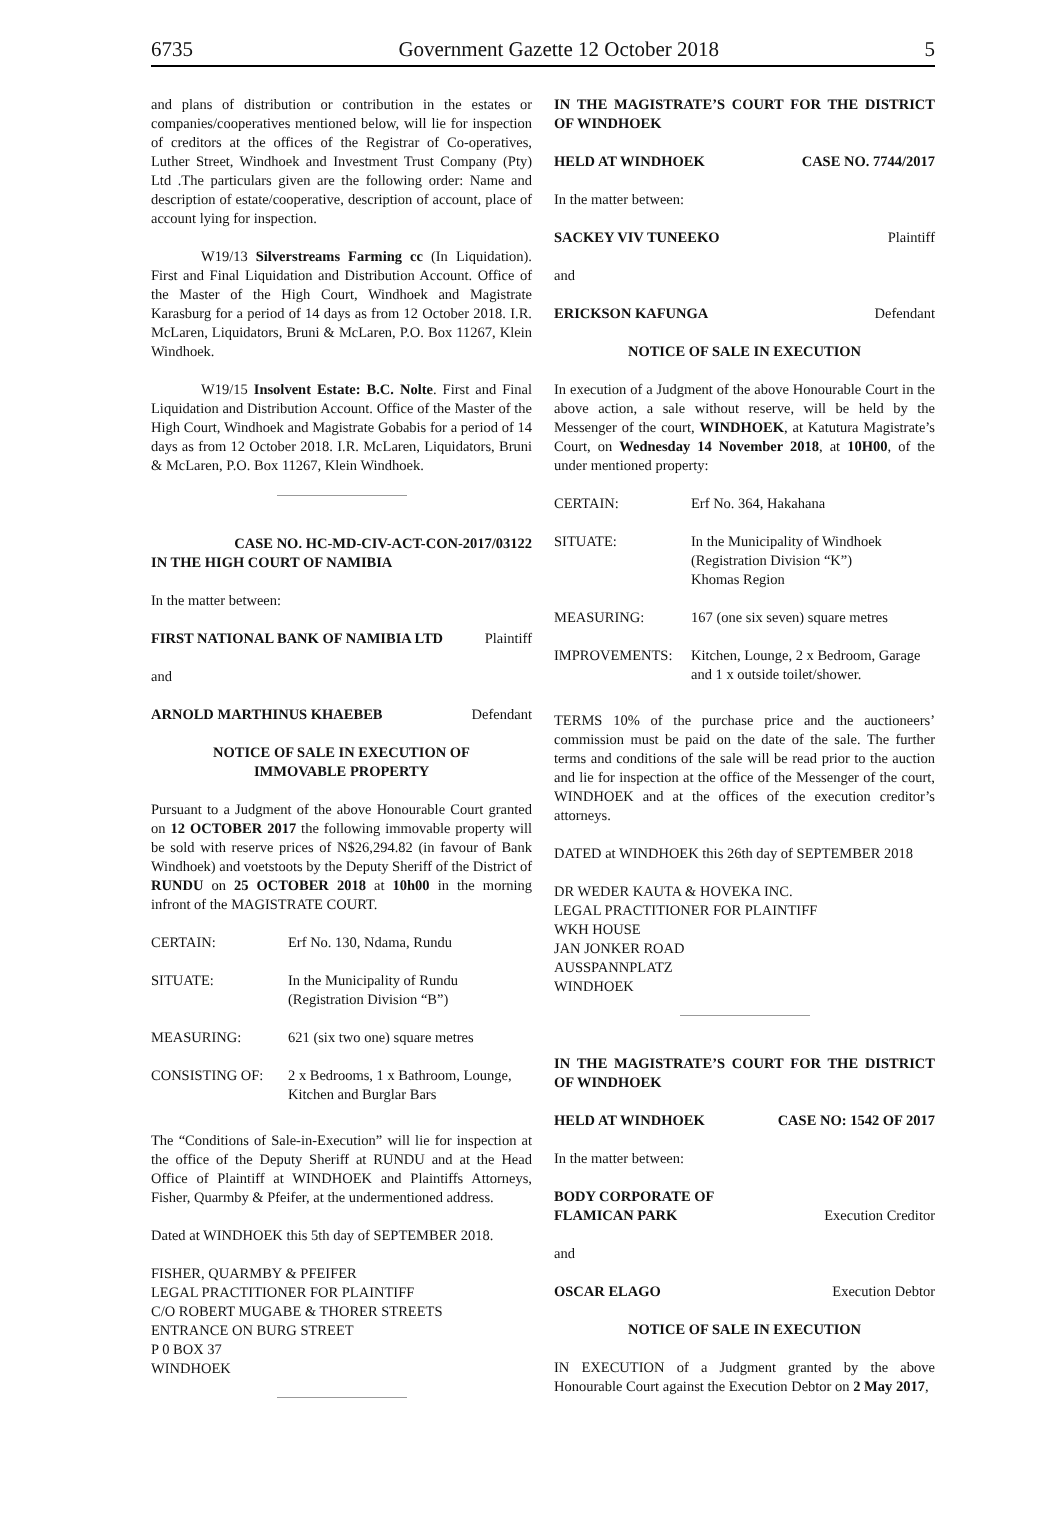6735 Government Gazette 12 October 2018 5
and plans of distribution or contribution in the estates or companies/cooperatives mentioned below, will lie for inspection of creditors at the offices of the Registrar of Co-operatives, Luther Street, Windhoek and Investment Trust Company (Pty) Ltd .The particulars given are the following order: Name and description of estate/cooperative, description of account, place of account lying for inspection.
W19/13 Silverstreams Farming cc (In Liquidation). First and Final Liquidation and Distribution Account. Office of the Master of the High Court, Windhoek and Magistrate Karasburg for a period of 14 days as from 12 October 2018. I.R. McLaren, Liquidators, Bruni & McLaren, P.O. Box 11267, Klein Windhoek.
W19/15 Insolvent Estate: B.C. Nolte. First and Final Liquidation and Distribution Account. Office of the Master of the High Court, Windhoek and Magistrate Gobabis for a period of 14 days as from 12 October 2018. I.R. McLaren, Liquidators, Bruni & McLaren, P.O. Box 11267, Klein Windhoek.
CASE NO. HC-MD-CIV-ACT-CON-2017/03122
IN THE HIGH COURT OF NAMIBIA
In the matter between:
FIRST NATIONAL BANK OF NAMIBIA LTD Plaintiff
and
ARNOLD MARTHINUS KHAEBEB Defendant
NOTICE OF SALE IN EXECUTION OF
IMMOVABLE PROPERTY
Pursuant to a Judgment of the above Honourable Court granted on 12 OCTOBER 2017 the following immovable property will be sold with reserve prices of N$26,294.82 (in favour of Bank Windhoek) and voetstoots by the Deputy Sheriff of the District of RUNDU on 25 OCTOBER 2018 at 10h00 in the morning infront of the MAGISTRATE COURT.
| CERTAIN: | Erf No. 130, Ndama, Rundu |
| SITUATE: | In the Municipality of Rundu (Registration Division “B”) |
| MEASURING: | 621 (six two one) square metres |
| CONSISTING OF: | 2 x Bedrooms, 1 x Bathroom, Lounge, Kitchen and Burglar Bars |
The “Conditions of Sale-in-Execution” will lie for inspection at the office of the Deputy Sheriff at RUNDU and at the Head Office of Plaintiff at WINDHOEK and Plaintiffs Attorneys, Fisher, Quarmby & Pfeifer, at the undermentioned address.
Dated at WINDHOEK this 5th day of SEPTEMBER 2018.
FISHER, QUARMBY & PFEIFER
LEGAL PRACTITIONER FOR PLAINTIFF
C/O ROBERT MUGABE & THORER STREETS
ENTRANCE ON BURG STREET
P 0 BOX 37
WINDHOEK
IN THE MAGISTRATE’S COURT FOR THE DISTRICT OF WINDHOEK
HELD AT WINDHOEK CASE NO. 7744/2017
In the matter between:
SACKEY VIV TUNEEKO Plaintiff
and
ERICKSON KAFUNGA Defendant
NOTICE OF SALE IN EXECUTION
In execution of a Judgment of the above Honourable Court in the above action, a sale without reserve, will be held by the Messenger of the court, WINDHOEK, at Katutura Magistrate’s Court, on Wednesday 14 November 2018, at 10H00, of the under mentioned property:
| CERTAIN: | Erf No. 364, Hakahana |
| SITUATE: | In the Municipality of Windhoek (Registration Division “K”) Khomas Region |
| MEASURING: | 167 (one six seven) square metres |
| IMPROVEMENTS: | Kitchen, Lounge, 2 x Bedroom, Garage and 1 x outside toilet/shower. |
TERMS 10% of the purchase price and the auctioneers’ commission must be paid on the date of the sale. The further terms and conditions of the sale will be read prior to the auction and lie for inspection at the office of the Messenger of the court, WINDHOEK and at the offices of the execution creditor’s attorneys.
DATED at WINDHOEK this 26th day of SEPTEMBER 2018
DR WEDER KAUTA & HOVEKA INC.
LEGAL PRACTITIONER FOR PLAINTIFF
WKH HOUSE
JAN JONKER ROAD
AUSSPANNPLATZ
WINDHOEK
IN THE MAGISTRATE’S COURT FOR THE DISTRICT OF WINDHOEK
HELD AT WINDHOEK CASE NO: 1542 OF 2017
In the matter between:
BODY CORPORATE OF
FLAMICAN PARK Execution Creditor
and
OSCAR ELAGO Execution Debtor
NOTICE OF SALE IN EXECUTION
IN EXECUTION of a Judgment granted by the above Honourable Court against the Execution Debtor on 2 May 2017,